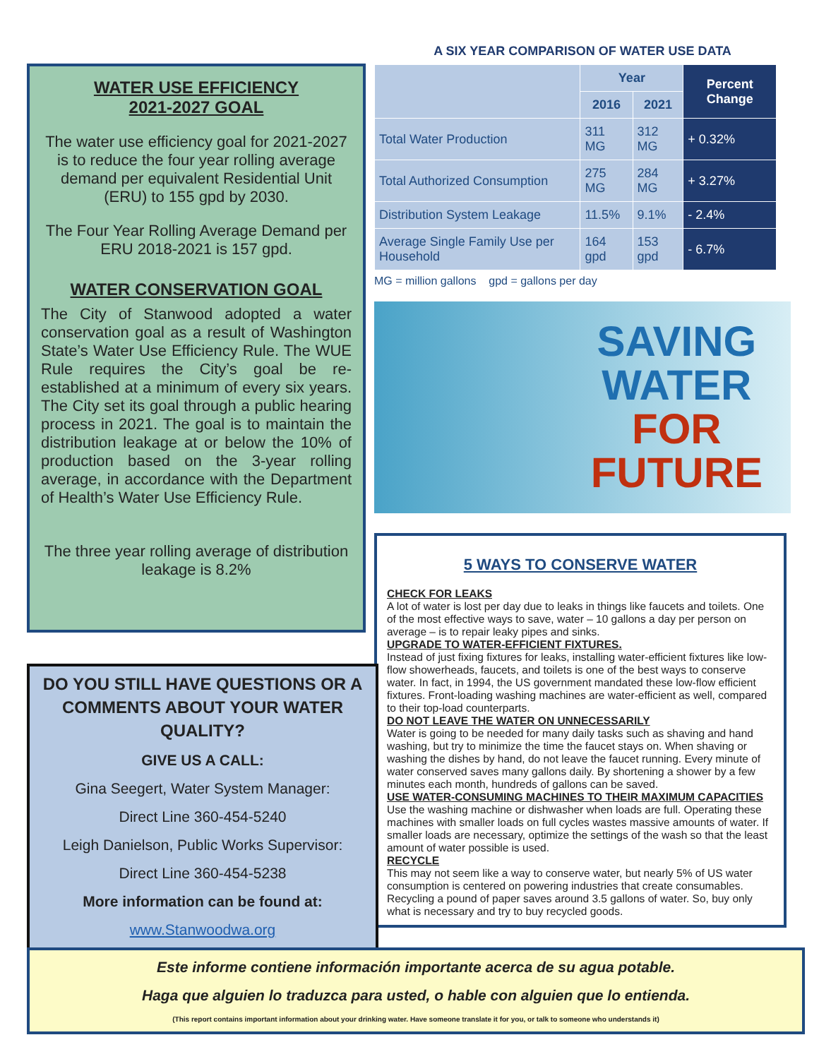A SIX YEAR COMPARISON OF WATER USE DATA
| | Year | | Percent Change |
| --- | --- | --- | --- |
| | 2016 | 2021 | |
| Total Water Production | 311 MG | 312 MG | + 0.32% |
| Total Authorized Consumption | 275 MG | 284 MG | + 3.27% |
| Distribution System Leakage | 11.5% | 9.1% | - 2.4% |
| Average Single Family Use per Household | 164 gpd | 153 gpd | - 6.7% |
MG = million gallons gpd = gallons per day
SAVING
WATER
FOR
FUTURE
5 WAYS TO CONSERVE WATER
CHECK FOR LEAKS
A lot of water is lost per day due to leaks in things like faucets and toilets. One of the most effective ways to save, water – 10 gallons a day per person on average – is to repair leaky pipes and sinks.
UPGRADE TO WATER-EFFICIENT FIXTURES.
Instead of just fixing fixtures for leaks, installing water-efficient fixtures like low-flow showerheads, faucets, and toilets is one of the best ways to conserve water. In fact, in 1994, the US government mandated these low-flow efficient fixtures. Front-loading washing machines are water-efficient as well, compared to their top-load counterparts.
DO NOT LEAVE THE WATER ON UNNECESSARILY
Water is going to be needed for many daily tasks such as shaving and hand washing, but try to minimize the time the faucet stays on. When shaving or washing the dishes by hand, do not leave the faucet running. Every minute of water conserved saves many gallons daily. By shortening a shower by a few minutes each month, hundreds of gallons can be saved.
USE WATER-CONSUMING MACHINES TO THEIR MAXIMUM CAPACITIES
Use the washing machine or dishwasher when loads are full. Operating these machines with smaller loads on full cycles wastes massive amounts of water. If smaller loads are necessary, optimize the settings of the wash so that the least amount of water possible is used.
RECYCLE
This may not seem like a way to conserve water, but nearly 5% of US water consumption is centered on powering industries that create consumables. Recycling a pound of paper saves around 3.5 gallons of water. So, buy only what is necessary and try to buy recycled goods.
WATER USE EFFICIENCY
2021-2027 GOAL
The water use efficiency goal for 2021-2027 is to reduce the four year rolling average demand per equivalent Residential Unit (ERU) to 155 gpd by 2030.
The Four Year Rolling Average Demand per ERU 2018-2021 is 157 gpd.
WATER CONSERVATION GOAL
The City of Stanwood adopted a water conservation goal as a result of Washington State’s Water Use Efficiency Rule. The WUE Rule requires the City’s goal be re-established at a minimum of every six years. The City set its goal through a public hearing process in 2021. The goal is to maintain the distribution leakage at or below the 10% of production based on the 3-year rolling average, in accordance with the Department of Health’s Water Use Efficiency Rule.
The three year rolling average of distribution leakage is 8.2%
DO YOU STILL HAVE QUESTIONS OR A COMMENTS ABOUT YOUR WATER QUALITY?
GIVE US A CALL:
Gina Seegert, Water System Manager:
Direct Line 360-454-5240
Leigh Danielson, Public Works Supervisor:
Direct Line 360-454-5238
More information can be found at:
www.Stanwoodwa.org
Este informe contiene información importante acerca de su agua potable.
Haga que alguien lo traduzca para usted, o hable con alguien que lo entienda.
(This report contains important information about your drinking water. Have someone translate it for you, or talk to someone who understands it)